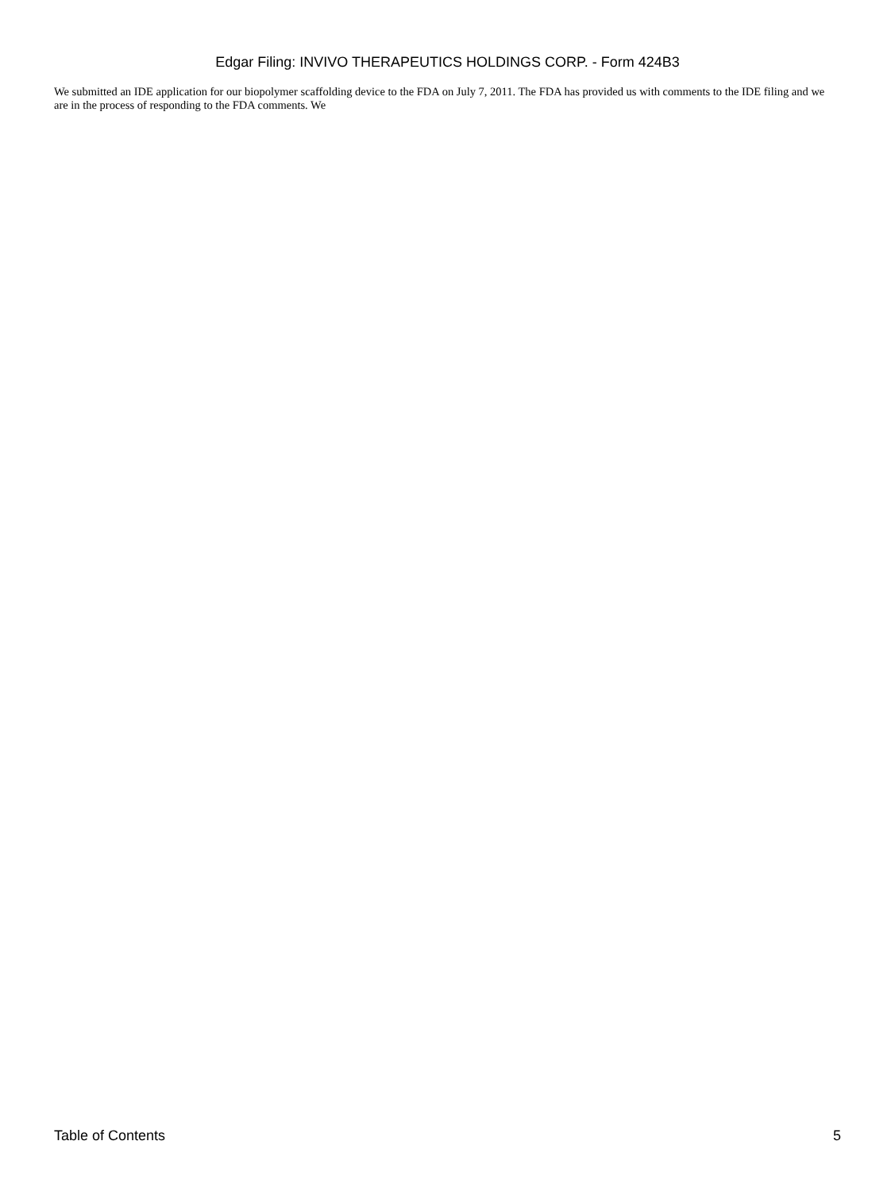Edgar Filing: INVIVO THERAPEUTICS HOLDINGS CORP. - Form 424B3
We submitted an IDE application for our biopolymer scaffolding device to the FDA on July 7, 2011. The FDA has provided us with comments to the IDE filing and we are in the process of responding to the FDA comments. We
Table of Contents 5